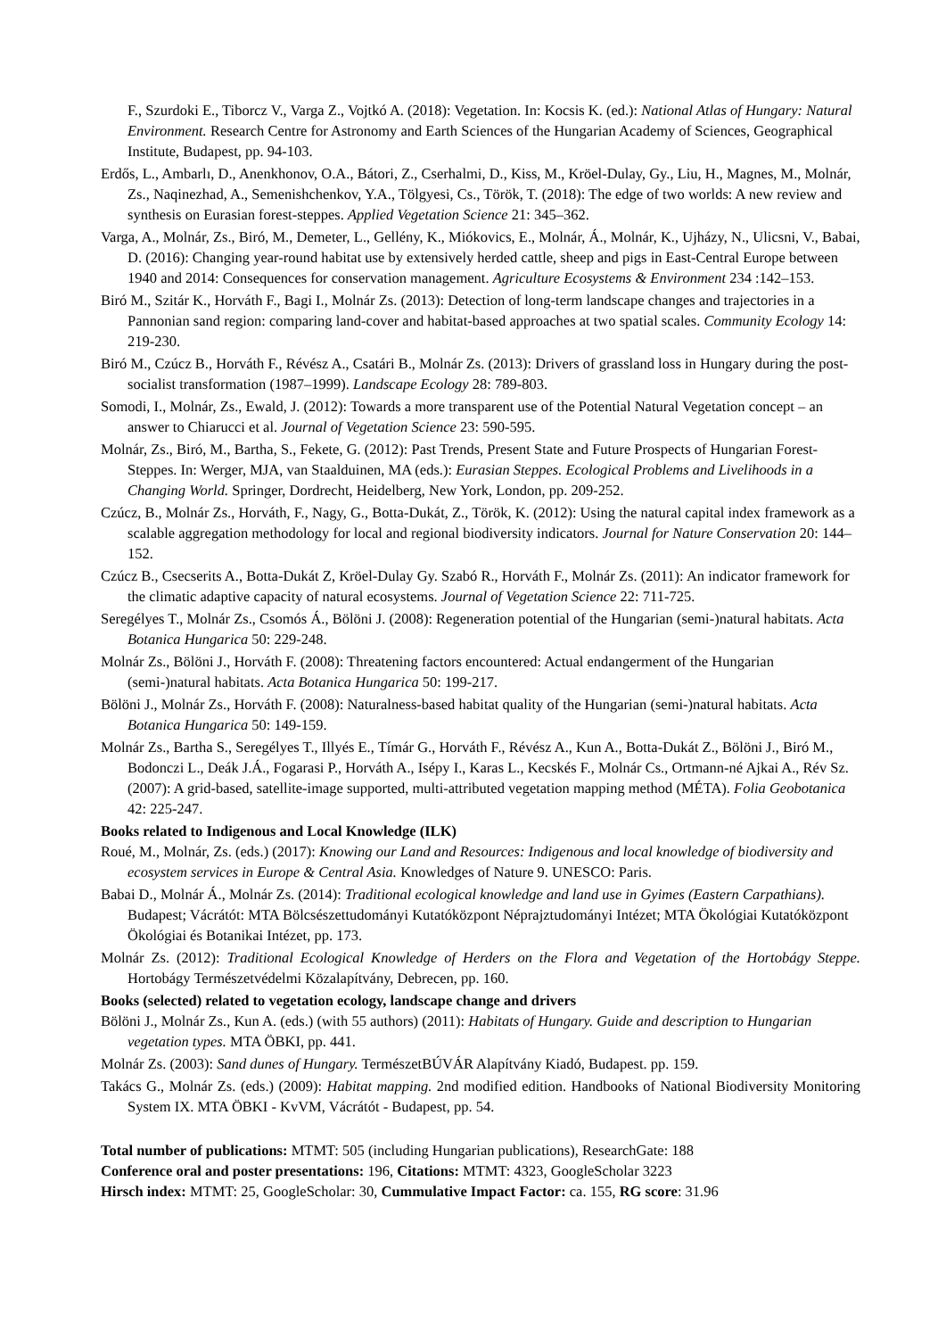F., Szurdoki E., Tiborcz V., Varga Z., Vojtkó A. (2018): Vegetation. In: Kocsis K. (ed.): National Atlas of Hungary: Natural Environment. Research Centre for Astronomy and Earth Sciences of the Hungarian Academy of Sciences, Geographical Institute, Budapest, pp. 94-103.
Erdős, L., Ambarlı, D., Anenkhonov, O.A., Bátori, Z., Cserhalmi, D., Kiss, M., Kröel-Dulay, Gy., Liu, H., Magnes, M., Molnár, Zs., Naqinezhad, A., Semenishchenkov, Y.A., Tölgyesi, Cs., Török, T. (2018): The edge of two worlds: A new review and synthesis on Eurasian forest-steppes. Applied Vegetation Science 21: 345–362.
Varga, A., Molnár, Zs., Biró, M., Demeter, L., Gellény, K., Miókovics, E., Molnár, Á., Molnár, K., Ujházy, N., Ulicsni, V., Babai, D. (2016): Changing year-round habitat use by extensively herded cattle, sheep and pigs in East-Central Europe between 1940 and 2014: Consequences for conservation management. Agriculture Ecosystems & Environment 234 :142–153.
Biró M., Szitár K., Horváth F., Bagi I., Molnár Zs. (2013): Detection of long-term landscape changes and trajectories in a Pannonian sand region: comparing land-cover and habitat-based approaches at two spatial scales. Community Ecology 14: 219-230.
Biró M., Czúcz B., Horváth F., Révész A., Csatári B., Molnár Zs. (2013): Drivers of grassland loss in Hungary during the post-socialist transformation (1987–1999). Landscape Ecology 28: 789-803.
Somodi, I., Molnár, Zs., Ewald, J. (2012): Towards a more transparent use of the Potential Natural Vegetation concept – an answer to Chiarucci et al. Journal of Vegetation Science 23: 590-595.
Molnár, Zs., Biró, M., Bartha, S., Fekete, G. (2012): Past Trends, Present State and Future Prospects of Hungarian Forest-Steppes. In: Werger, MJA, van Staalduinen, MA (eds.): Eurasian Steppes. Ecological Problems and Livelihoods in a Changing World. Springer, Dordrecht, Heidelberg, New York, London, pp. 209-252.
Czúcz, B., Molnár Zs., Horváth, F., Nagy, G., Botta-Dukát, Z., Török, K. (2012): Using the natural capital index framework as a scalable aggregation methodology for local and regional biodiversity indicators. Journal for Nature Conservation 20: 144–152.
Czúcz B., Csecserits A., Botta-Dukát Z, Kröel-Dulay Gy. Szabó R., Horváth F., Molnár Zs. (2011): An indicator framework for the climatic adaptive capacity of natural ecosystems. Journal of Vegetation Science 22: 711-725.
Seregélyes T., Molnár Zs., Csomós Á., Bölöni J. (2008): Regeneration potential of the Hungarian (semi-)natural habitats. Acta Botanica Hungarica 50: 229-248.
Molnár Zs., Bölöni J., Horváth F. (2008): Threatening factors encountered: Actual endangerment of the Hungarian (semi-)natural habitats. Acta Botanica Hungarica 50: 199-217.
Bölöni J., Molnár Zs., Horváth F. (2008): Naturalness-based habitat quality of the Hungarian (semi-)natural habitats. Acta Botanica Hungarica 50: 149-159.
Molnár Zs., Bartha S., Seregélyes T., Illyés E., Tímár G., Horváth F., Révész A., Kun A., Botta-Dukát Z., Bölöni J., Biró M., Bodonczi L., Deák J.Á., Fogarasi P., Horváth A., Isépy I., Karas L., Kecskés F., Molnár Cs., Ortmann-né Ajkai A., Rév Sz. (2007): A grid-based, satellite-image supported, multi-attributed vegetation mapping method (MÉTA). Folia Geobotanica 42: 225-247.
Books related to Indigenous and Local Knowledge (ILK)
Roué, M., Molnár, Zs. (eds.) (2017): Knowing our Land and Resources: Indigenous and local knowledge of biodiversity and ecosystem services in Europe & Central Asia. Knowledges of Nature 9. UNESCO: Paris.
Babai D., Molnár Á., Molnár Zs. (2014): Traditional ecological knowledge and land use in Gyimes (Eastern Carpathians). Budapest; Vácrátót: MTA Bölcsészettudományi Kutatóközpont Néprajztudományi Intézet; MTA Ökológiai Kutatóközpont Ökológiai és Botanikai Intézet, pp. 173.
Molnár Zs. (2012): Traditional Ecological Knowledge of Herders on the Flora and Vegetation of the Hortobágy Steppe. Hortobágy Természetvédelmi Közalapítvány, Debrecen, pp. 160.
Books (selected) related to vegetation ecology, landscape change and drivers
Bölöni J., Molnár Zs., Kun A. (eds.) (with 55 authors) (2011): Habitats of Hungary. Guide and description to Hungarian vegetation types. MTA ÖBKI, pp. 441.
Molnár Zs. (2003): Sand dunes of Hungary. TermészetBÚVÁR Alapítvány Kiadó, Budapest. pp. 159.
Takács G., Molnár Zs. (eds.) (2009): Habitat mapping. 2nd modified edition. Handbooks of National Biodiversity Monitoring System IX. MTA ÖBKI - KvVM, Vácrátót - Budapest, pp. 54.
Total number of publications: MTMT: 505 (including Hungarian publications), ResearchGate: 188
Conference oral and poster presentations: 196, Citations: MTMT: 4323, GoogleScholar 3223
Hirsch index: MTMT: 25, GoogleScholar: 30, Cummulative Impact Factor: ca. 155, RG score: 31.96